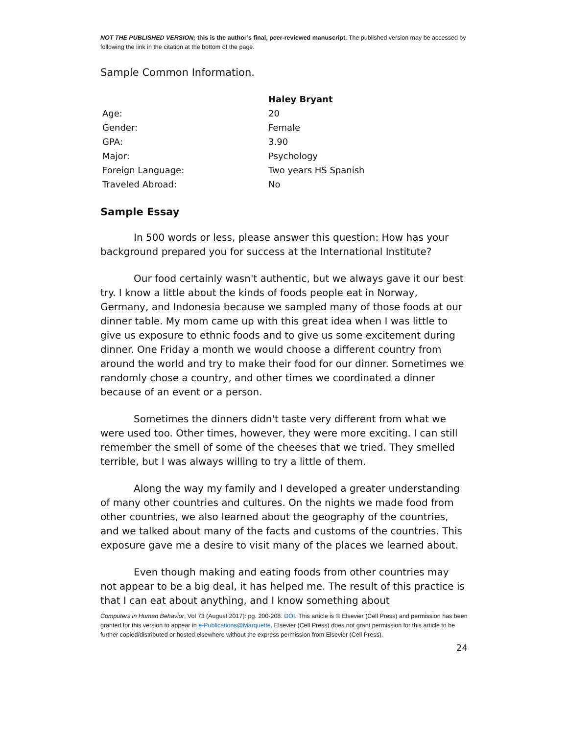NOT THE PUBLISHED VERSION; this is the author’s final, peer-reviewed manuscript. The published version may be accessed by following the link in the citation at the bottom of the page.
Sample Common Information.
| | Haley Bryant |
| Age: | 20 |
| Gender: | Female |
| GPA: | 3.90 |
| Major: | Psychology |
| Foreign Language: | Two years HS Spanish |
| Traveled Abroad: | No |
Sample Essay
In 500 words or less, please answer this question: How has your background prepared you for success at the International Institute?
Our food certainly wasn't authentic, but we always gave it our best try. I know a little about the kinds of foods people eat in Norway, Germany, and Indonesia because we sampled many of those foods at our dinner table. My mom came up with this great idea when I was little to give us exposure to ethnic foods and to give us some excitement during dinner. One Friday a month we would choose a different country from around the world and try to make their food for our dinner. Sometimes we randomly chose a country, and other times we coordinated a dinner because of an event or a person.
Sometimes the dinners didn't taste very different from what we were used too. Other times, however, they were more exciting. I can still remember the smell of some of the cheeses that we tried. They smelled terrible, but I was always willing to try a little of them.
Along the way my family and I developed a greater understanding of many other countries and cultures. On the nights we made food from other countries, we also learned about the geography of the countries, and we talked about many of the facts and customs of the countries. This exposure gave me a desire to visit many of the places we learned about.
Even though making and eating foods from other countries may not appear to be a big deal, it has helped me. The result of this practice is that I can eat about anything, and I know something about
Computers in Human Behavior, Vol 73 (August 2017): pg. 200-208. DOI. This article is © Elsevier (Cell Press) and permission has been granted for this version to appear in e-Publications@Marquette. Elsevier (Cell Press) does not grant permission for this article to be further copied/distributed or hosted elsewhere without the express permission from Elsevier (Cell Press).
24